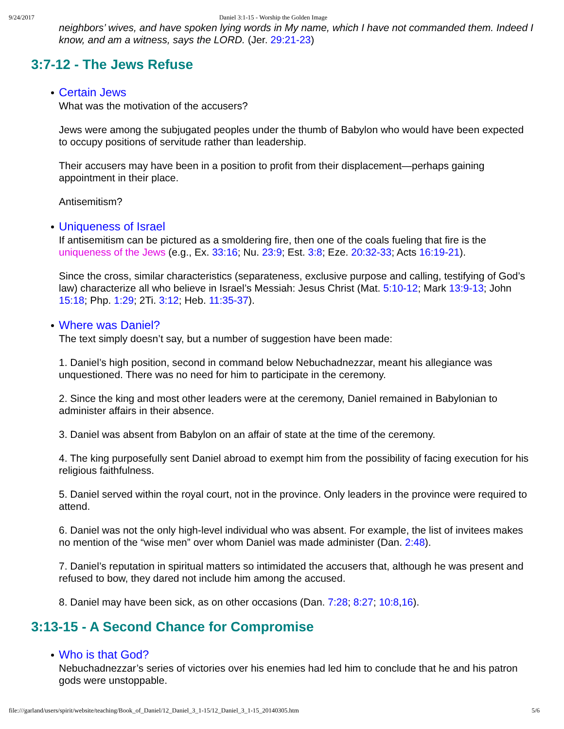9/24/2017 Daniel 3:1-15 - Worship the Golden Image
neighbors’ wives, and have spoken lying words in My name, which I have not commanded them. Indeed I know, and am a witness, says the LORD. (Jer. 29:21-23)
3:7-12 - The Jews Refuse
Certain Jews
What was the motivation of the accusers?
Jews were among the subjugated peoples under the thumb of Babylon who would have been expected to occupy positions of servitude rather than leadership.
Their accusers may have been in a position to profit from their displacement—perhaps gaining appointment in their place.
Antisemitism?
Uniqueness of Israel
If antisemitism can be pictured as a smoldering fire, then one of the coals fueling that fire is the uniqueness of the Jews (e.g., Ex. 33:16; Nu. 23:9; Est. 3:8; Eze. 20:32-33; Acts 16:19-21).
Since the cross, similar characteristics (separateness, exclusive purpose and calling, testifying of God’s law) characterize all who believe in Israel’s Messiah: Jesus Christ (Mat. 5:10-12; Mark 13:9-13; John 15:18; Php. 1:29; 2Ti. 3:12; Heb. 11:35-37).
Where was Daniel?
The text simply doesn’t say, but a number of suggestion have been made:
1. Daniel’s high position, second in command below Nebuchadnezzar, meant his allegiance was unquestioned. There was no need for him to participate in the ceremony.
2. Since the king and most other leaders were at the ceremony, Daniel remained in Babylonian to administer affairs in their absence.
3. Daniel was absent from Babylon on an affair of state at the time of the ceremony.
4. The king purposefully sent Daniel abroad to exempt him from the possibility of facing execution for his religious faithfulness.
5. Daniel served within the royal court, not in the province. Only leaders in the province were required to attend.
6. Daniel was not the only high-level individual who was absent. For example, the list of invitees makes no mention of the “wise men” over whom Daniel was made administer (Dan. 2:48).
7. Daniel’s reputation in spiritual matters so intimidated the accusers that, although he was present and refused to bow, they dared not include him among the accused.
8. Daniel may have been sick, as on other occasions (Dan. 7:28; 8:27; 10:8,16).
3:13-15 - A Second Chance for Compromise
Who is that God?
Nebuchadnezzar’s series of victories over his enemies had led him to conclude that he and his patron gods were unstoppable.
file:///garland/users/spirit/website/teaching/Book_of_Daniel/12_Daniel_3_1-15/12_Daniel_3_1-15_20140305.htm 5/6